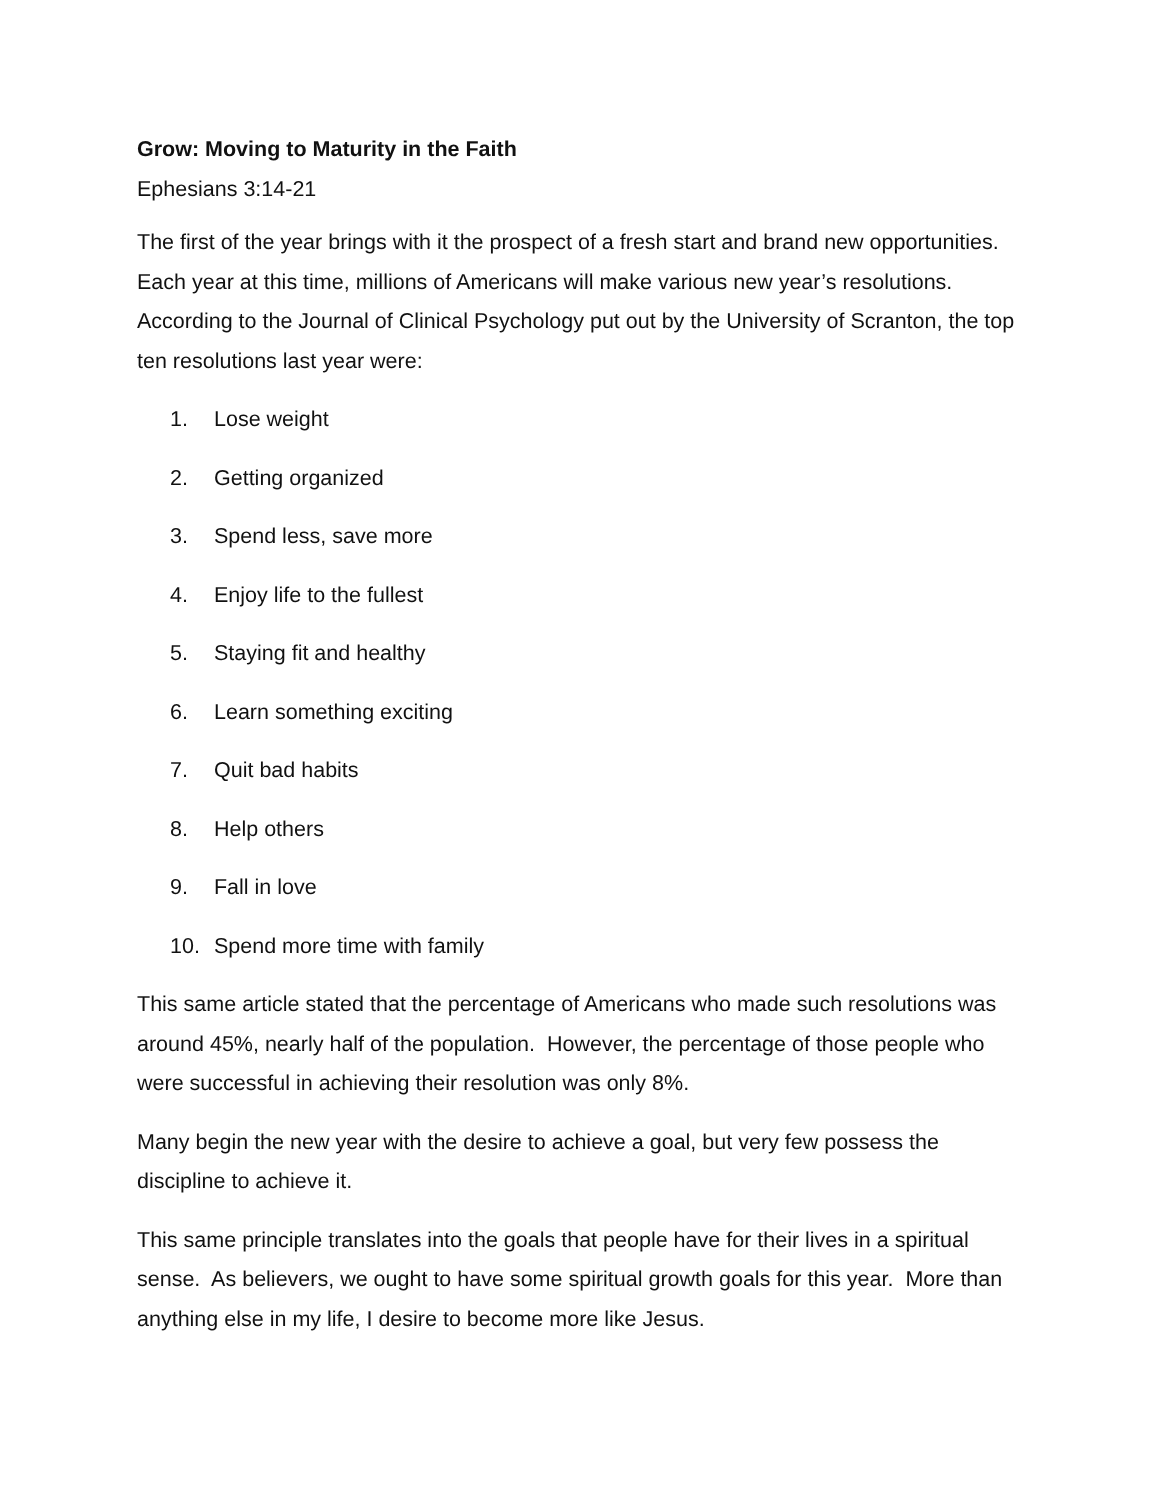Grow: Moving to Maturity in the Faith
Ephesians 3:14-21
The first of the year brings with it the prospect of a fresh start and brand new opportunities. Each year at this time, millions of Americans will make various new year’s resolutions. According to the Journal of Clinical Psychology put out by the University of Scranton, the top ten resolutions last year were:
1. Lose weight
2. Getting organized
3. Spend less, save more
4. Enjoy life to the fullest
5. Staying fit and healthy
6. Learn something exciting
7. Quit bad habits
8. Help others
9. Fall in love
10. Spend more time with family
This same article stated that the percentage of Americans who made such resolutions was around 45%, nearly half of the population. However, the percentage of those people who were successful in achieving their resolution was only 8%.
Many begin the new year with the desire to achieve a goal, but very few possess the discipline to achieve it.
This same principle translates into the goals that people have for their lives in a spiritual sense. As believers, we ought to have some spiritual growth goals for this year. More than anything else in my life, I desire to become more like Jesus.